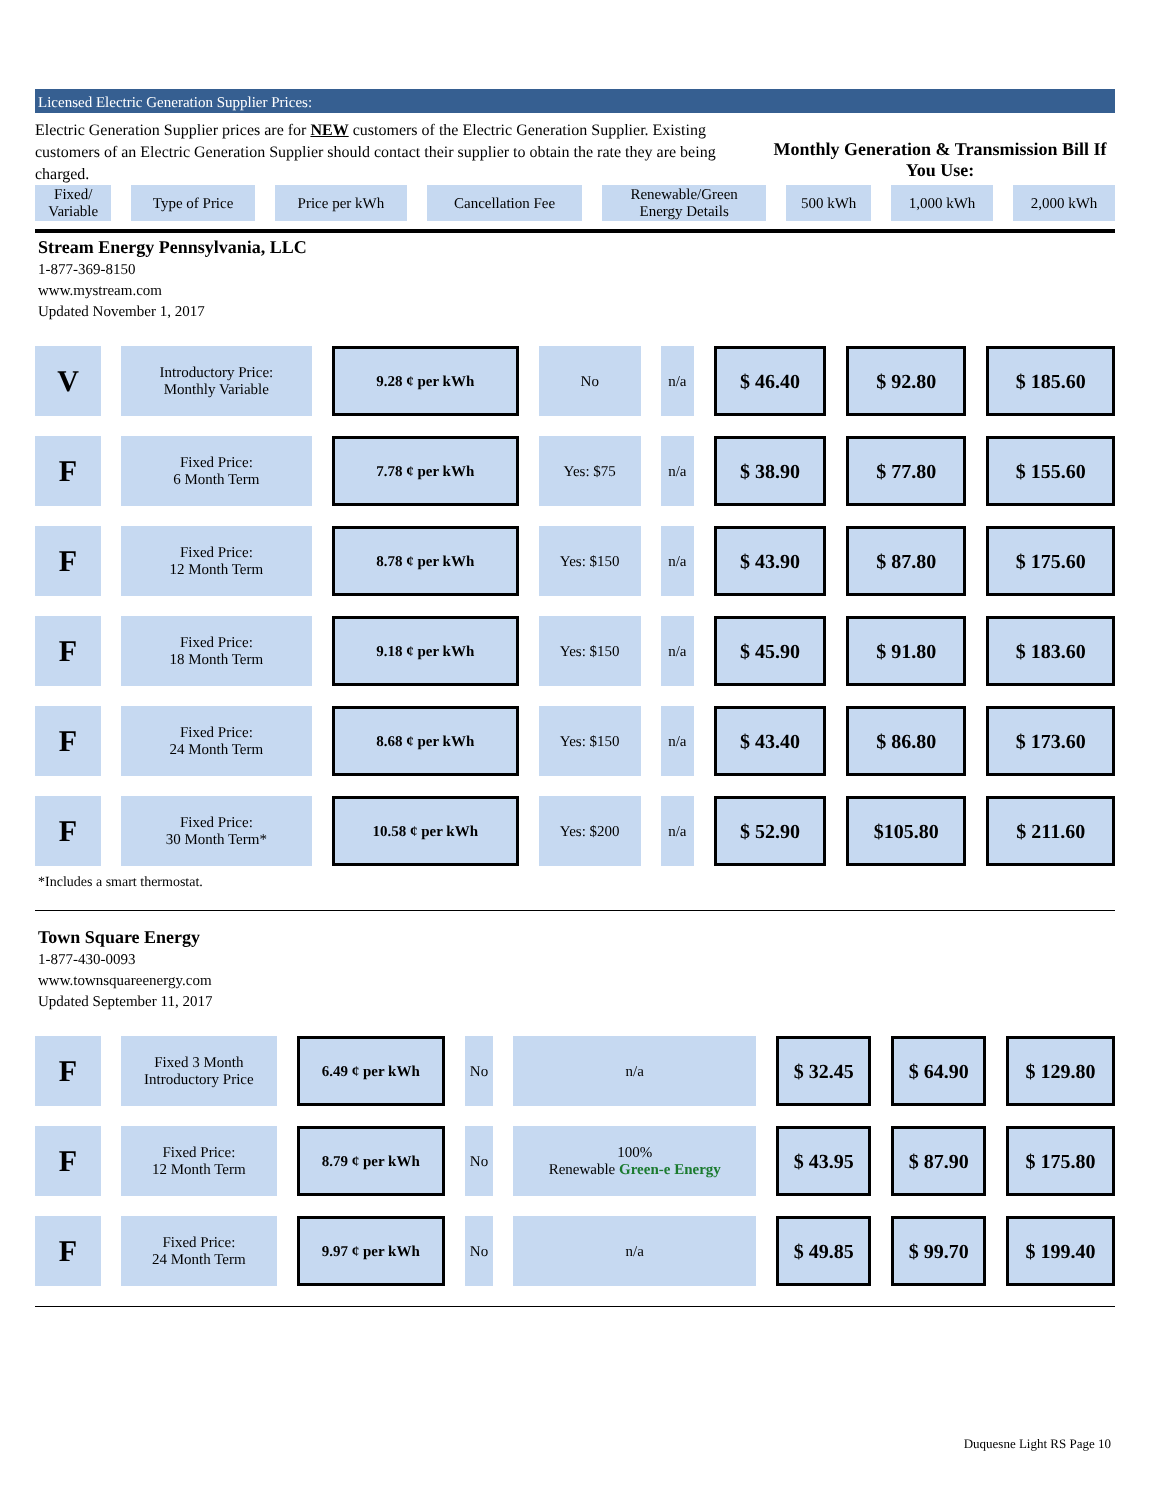Licensed Electric Generation Supplier Prices:
Electric Generation Supplier prices are for NEW customers of the Electric Generation Supplier. Existing customers of an Electric Generation Supplier should contact their supplier to obtain the rate they are being charged.
Monthly Generation & Transmission Bill If You Use:
| Fixed/ Variable | Type of Price | Price per kWh | Cancellation Fee | Renewable/Green Energy Details | 500 kWh | 1,000 kWh | 2,000 kWh |
| --- | --- | --- | --- | --- | --- | --- | --- |
Stream Energy Pennsylvania, LLC
1-877-369-8150
www.mystream.com
Updated November 1, 2017
| V | Introductory Price: Monthly Variable | 9.28 ¢ per kWh | No | n/a | $ 46.40 | $ 92.80 | $ 185.60 |
| F | Fixed Price: 6 Month Term | 7.78 ¢ per kWh | Yes: $75 | n/a | $ 38.90 | $ 77.80 | $ 155.60 |
| F | Fixed Price: 12 Month Term | 8.78 ¢ per kWh | Yes: $150 | n/a | $ 43.90 | $ 87.80 | $ 175.60 |
| F | Fixed Price: 18 Month Term | 9.18 ¢ per kWh | Yes: $150 | n/a | $ 45.90 | $ 91.80 | $ 183.60 |
| F | Fixed Price: 24 Month Term | 8.68 ¢ per kWh | Yes: $150 | n/a | $ 43.40 | $ 86.80 | $ 173.60 |
| F | Fixed Price: 30 Month Term* | 10.58 ¢ per kWh | Yes: $200 | n/a | $ 52.90 | $105.80 | $ 211.60 |
*Includes a smart thermostat.
Town Square Energy
1-877-430-0093
www.townsquareenergy.com
Updated September 11, 2017
| F | Fixed 3 Month Introductory Price | 6.49 ¢ per kWh | No | n/a | $ 32.45 | $ 64.90 | $ 129.80 |
| F | Fixed Price: 12 Month Term | 8.79 ¢ per kWh | No | 100% Renewable Green-e Energy | $ 43.95 | $ 87.90 | $ 175.80 |
| F | Fixed Price: 24 Month Term | 9.97 ¢ per kWh | No | n/a | $ 49.85 | $ 99.70 | $ 199.40 |
Duquesne Light RS Page 10